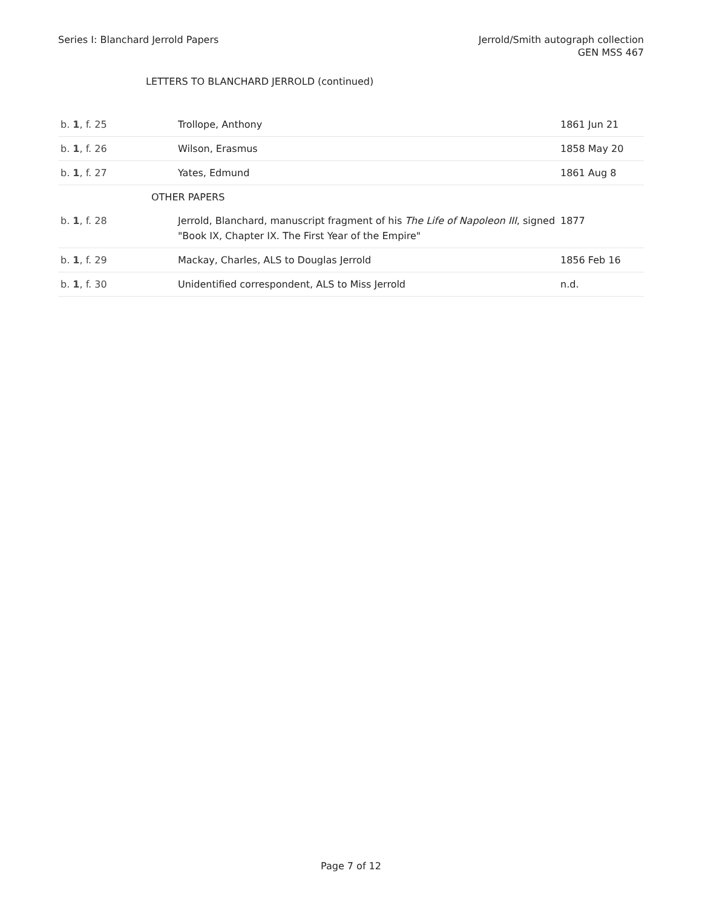Series I: Blanchard Jerrold Papers
Jerrold/Smith autograph collection
GEN MSS 467
LETTERS TO BLANCHARD JERROLD (continued)
| b. 1 , f. 25 | Trollope, Anthony | 1861 Jun 21 |
| b. 1 , f. 26 | Wilson, Erasmus | 1858 May 20 |
| b. 1 , f. 27 | Yates, Edmund | 1861 Aug 8 |
| | OTHER PAPERS | |
| b. 1 , f. 28 | Jerrold, Blanchard, manuscript fragment of his The Life of Napoleon III , signed "Book IX, Chapter IX. The First Year of the Empire" | 1877 |
| b. 1 , f. 29 | Mackay, Charles, ALS to Douglas Jerrold | 1856 Feb 16 |
| b. 1 , f. 30 | Unidentified correspondent, ALS to Miss Jerrold | n.d. |
Page 7 of 12